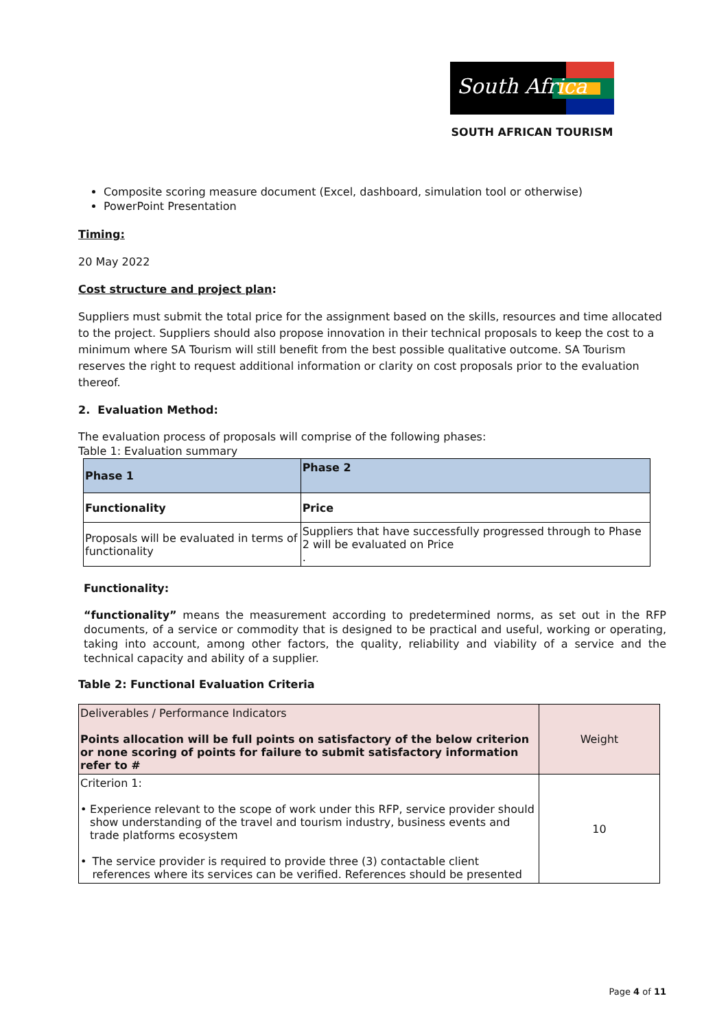South Africa
SOUTH AFRICAN TOURISM
Composite scoring measure document (Excel, dashboard, simulation tool or otherwise)
PowerPoint Presentation
Timing:
20 May 2022
Cost structure and project plan:
Suppliers must submit the total price for the assignment based on the skills, resources and time allocated to the project. Suppliers should also propose innovation in their technical proposals to keep the cost to a minimum where SA Tourism will still benefit from the best possible qualitative outcome. SA Tourism reserves the right to request additional information or clarity on cost proposals prior to the evaluation thereof.
2. Evaluation Method:
The evaluation process of proposals will comprise of the following phases:
Table 1: Evaluation summary
| Phase 1 | Phase 2 |
| Functionality | Price |
| Proposals will be evaluated in terms of functionality | Suppliers that have successfully progressed through to Phase 2 will be evaluated on Price . |
Functionality:
“functionality” means the measurement according to predetermined norms, as set out in the RFP documents, of a service or commodity that is designed to be practical and useful, working or operating, taking into account, among other factors, the quality, reliability and viability of a service and the technical capacity and ability of a supplier.
Table 2: Functional Evaluation Criteria
| Deliverables / Performance Indicators Points allocation will be full points on satisfactory of the below criterion or none scoring of points for failure to submit satisfactory information refer to # | Weight |
| Criterion 1: • Experience relevant to the scope of work under this RFP, service provider should show understanding of the travel and tourism industry, business events and trade platforms ecosystem • The service provider is required to provide three (3) contactable client references where its services can be verified. References should be presented | 10 |
Page 4 of 11